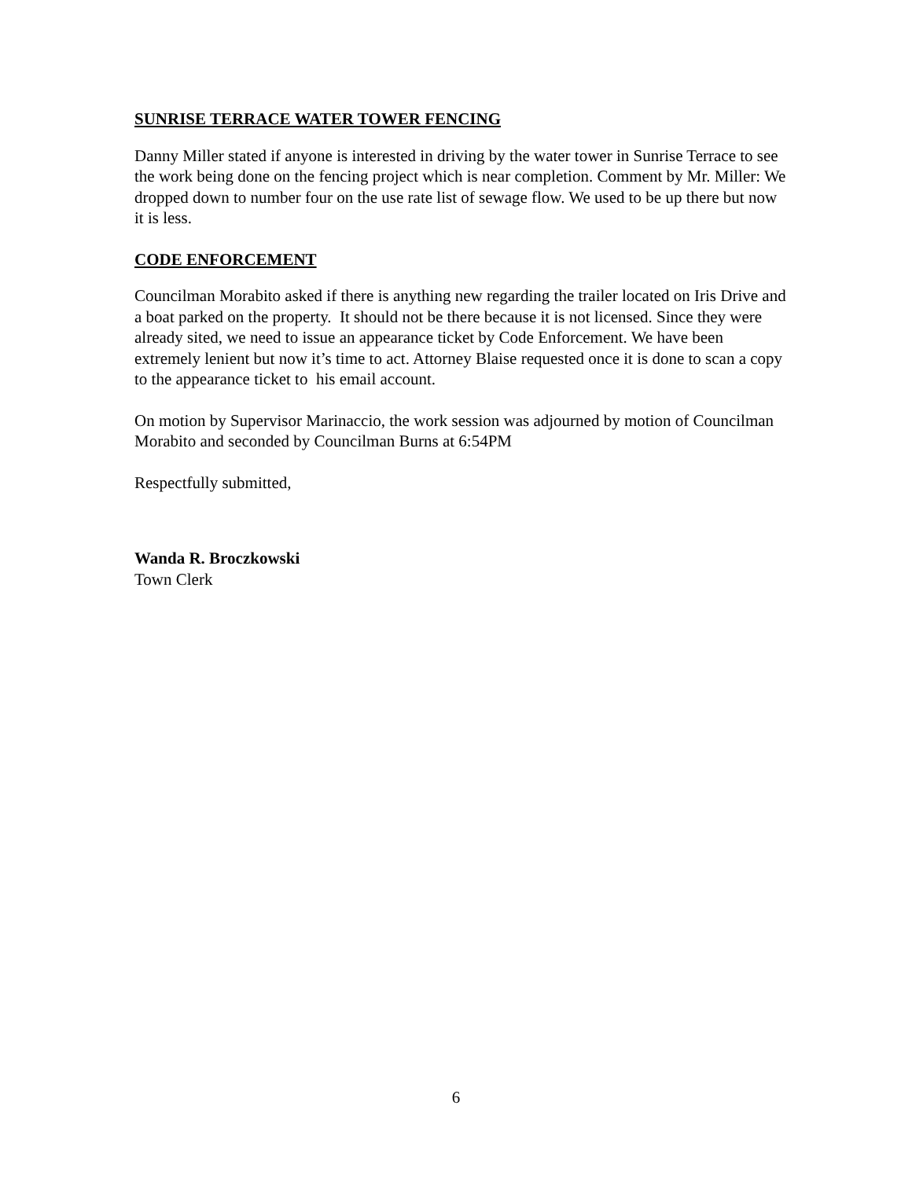SUNRISE TERRACE WATER TOWER FENCING
Danny Miller stated if anyone is interested in driving by the water tower in Sunrise Terrace to see the work being done on the fencing project which is near completion. Comment by Mr. Miller: We dropped down to number four on the use rate list of sewage flow. We used to be up there but now it is less.
CODE ENFORCEMENT
Councilman Morabito asked if there is anything new regarding the trailer located on Iris Drive and a boat parked on the property. It should not be there because it is not licensed. Since they were already sited, we need to issue an appearance ticket by Code Enforcement. We have been extremely lenient but now it’s time to act. Attorney Blaise requested once it is done to scan a copy to the appearance ticket to his email account.
On motion by Supervisor Marinaccio, the work session was adjourned by motion of Councilman Morabito and seconded by Councilman Burns at 6:54PM
Respectfully submitted,
Wanda R. Broczkowski
Town Clerk
6